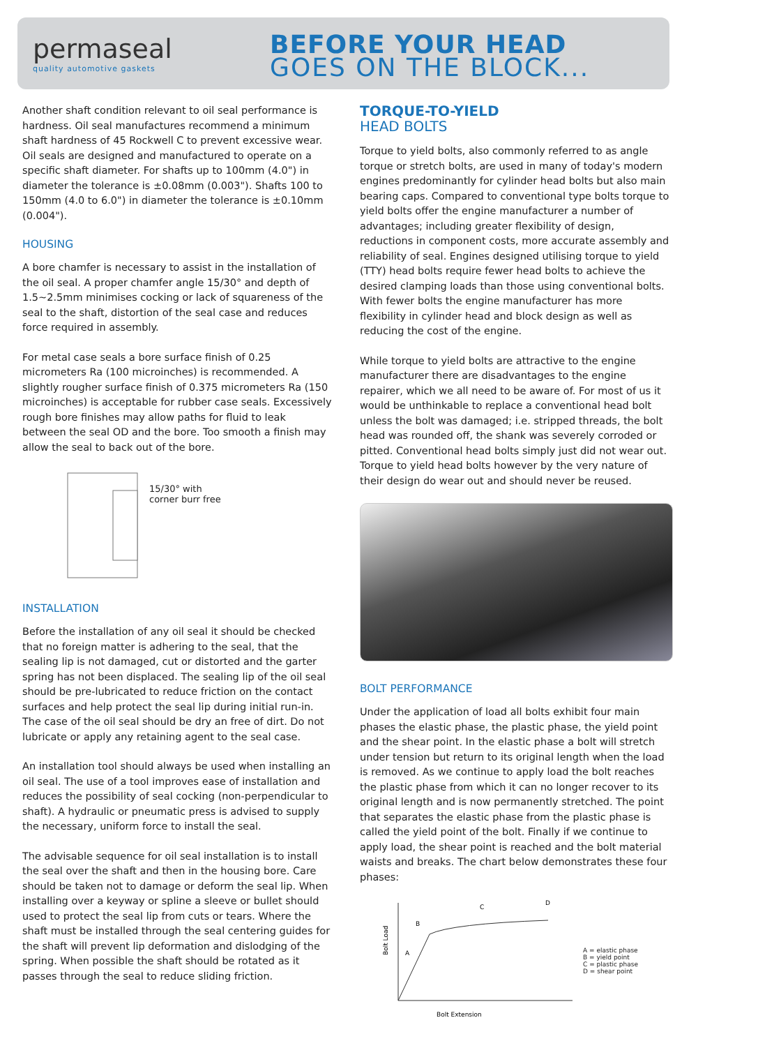permaseal
quality automotive gaskets
BEFORE YOUR HEAD
GOES ON THE BLOCK...
Another shaft condition relevant to oil seal performance is hardness. Oil seal manufactures recommend a minimum shaft hardness of 45 Rockwell C to prevent excessive wear. Oil seals are designed and manufactured to operate on a specific shaft diameter. For shafts up to 100mm (4.0") in diameter the tolerance is ±0.08mm (0.003"). Shafts 100 to 150mm (4.0 to 6.0") in diameter the tolerance is ±0.10mm (0.004").
HOUSING
A bore chamfer is necessary to assist in the installation of the oil seal. A proper chamfer angle 15/30° and depth of 1.5~2.5mm minimises cocking or lack of squareness of the seal to the shaft, distortion of the seal case and reduces force required in assembly.
For metal case seals a bore surface finish of 0.25 micrometers Ra (100 microinches) is recommended. A slightly rougher surface finish of 0.375 micrometers Ra (150 microinches) is acceptable for rubber case seals. Excessively rough bore finishes may allow paths for fluid to leak between the seal OD and the bore. Too smooth a finish may allow the seal to back out of the bore.
15/30° with
corner burr free
INSTALLATION
Before the installation of any oil seal it should be checked that no foreign matter is adhering to the seal, that the sealing lip is not damaged, cut or distorted and the garter spring has not been displaced. The sealing lip of the oil seal should be pre-lubricated to reduce friction on the contact surfaces and help protect the seal lip during initial run-in. The case of the oil seal should be dry an free of dirt. Do not lubricate or apply any retaining agent to the seal case.
An installation tool should always be used when installing an oil seal. The use of a tool improves ease of installation and reduces the possibility of seal cocking (non-perpendicular to shaft). A hydraulic or pneumatic press is advised to supply the necessary, uniform force to install the seal.
The advisable sequence for oil seal installation is to install the seal over the shaft and then in the housing bore. Care should be taken not to damage or deform the seal lip. When installing over a keyway or spline a sleeve or bullet should used to protect the seal lip from cuts or tears. Where the shaft must be installed through the seal centering guides for the shaft will prevent lip deformation and dislodging of the spring. When possible the shaft should be rotated as it passes through the seal to reduce sliding friction.
TORQUE-TO-YIELD
HEAD BOLTS
Torque to yield bolts, also commonly referred to as angle torque or stretch bolts, are used in many of today's modern engines predominantly for cylinder head bolts but also main bearing caps. Compared to conventional type bolts torque to yield bolts offer the engine manufacturer a number of advantages; including greater flexibility of design, reductions in component costs, more accurate assembly and reliability of seal. Engines designed utilising torque to yield (TTY) head bolts require fewer head bolts to achieve the desired clamping loads than those using conventional bolts. With fewer bolts the engine manufacturer has more flexibility in cylinder head and block design as well as reducing the cost of the engine.
While torque to yield bolts are attractive to the engine manufacturer there are disadvantages to the engine repairer, which we all need to be aware of. For most of us it would be unthinkable to replace a conventional head bolt unless the bolt was damaged; i.e. stripped threads, the bolt head was rounded off, the shank was severely corroded or pitted. Conventional head bolts simply just did not wear out. Torque to yield head bolts however by the very nature of their design do wear out and should never be reused.
BOLT PERFORMANCE
Under the application of load all bolts exhibit four main phases the elastic phase, the plastic phase, the yield point and the shear point. In the elastic phase a bolt will stretch under tension but return to its original length when the load is removed. As we continue to apply load the bolt reaches the plastic phase from which it can no longer recover to its original length and is now permanently stretched. The point that separates the elastic phase from the plastic phase is called the yield point of the bolt. Finally if we continue to apply load, the shear point is reached and the bolt material waists and breaks. The chart below demonstrates these four phases:
A
B
C
D
Bolt Load
Bolt Extension
A = elastic phase
B = yield point
C = plastic phase
D = shear point